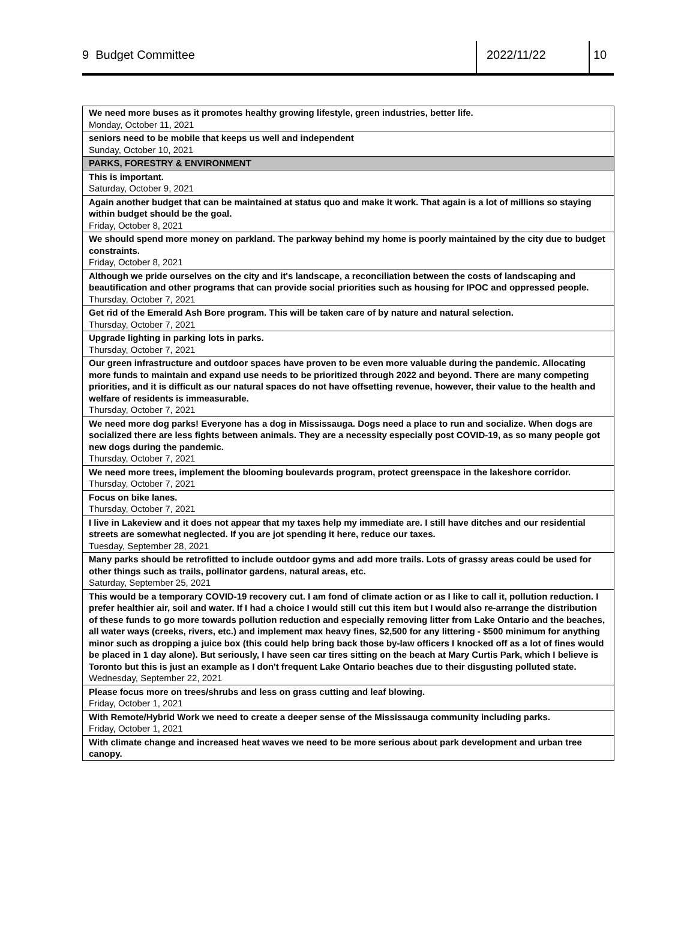9 Budget Committee 2022/11/22 10
| We need more buses as it promotes healthy growing lifestyle, green industries, better life. Monday, October 11, 2021 |
| seniors need to be mobile that keeps us well and independent Sunday, October 10, 2021 |
| PARKS, FORESTRY & ENVIRONMENT |
| This is important. Saturday, October 9, 2021 |
| Again another budget that can be maintained at status quo and make it work. That again is a lot of millions so staying within budget should be the goal. Friday, October 8, 2021 |
| We should spend more money on parkland. The parkway behind my home is poorly maintained by the city due to budget constraints. Friday, October 8, 2021 |
| Although we pride ourselves on the city and it's landscape, a reconciliation between the costs of landscaping and beautification and other programs that can provide social priorities such as housing for IPOC and oppressed people. Thursday, October 7, 2021 |
| Get rid of the Emerald Ash Bore program. This will be taken care of by nature and natural selection. Thursday, October 7, 2021 |
| Upgrade lighting in parking lots in parks. Thursday, October 7, 2021 |
| Our green infrastructure and outdoor spaces have proven to be even more valuable during the pandemic. Allocating more funds to maintain and expand use needs to be prioritized through 2022 and beyond. There are many competing priorities, and it is difficult as our natural spaces do not have offsetting revenue, however, their value to the health and welfare of residents is immeasurable. Thursday, October 7, 2021 |
| We need more dog parks! Everyone has a dog in Mississauga. Dogs need a place to run and socialize. When dogs are socialized there are less fights between animals. They are a necessity especially post COVID-19, as so many people got new dogs during the pandemic. Thursday, October 7, 2021 |
| We need more trees, implement the blooming boulevards program, protect greenspace in the lakeshore corridor. Thursday, October 7, 2021 |
| Focus on bike lanes. Thursday, October 7, 2021 |
| I live in Lakeview and it does not appear that my taxes help my immediate are. I still have ditches and our residential streets are somewhat neglected. If you are jot spending it here, reduce our taxes. Tuesday, September 28, 2021 |
| Many parks should be retrofitted to include outdoor gyms and add more trails. Lots of grassy areas could be used for other things such as trails, pollinator gardens, natural areas, etc. Saturday, September 25, 2021 |
| This would be a temporary COVID-19 recovery cut. I am fond of climate action or as I like to call it, pollution reduction. I prefer healthier air, soil and water. If I had a choice I would still cut this item but I would also re-arrange the distribution of these funds to go more towards pollution reduction and especially removing litter from Lake Ontario and the beaches, all water ways (creeks, rivers, etc.) and implement max heavy fines, $2,500 for any littering - $500 minimum for anything minor such as dropping a juice box (this could help bring back those by-law officers I knocked off as a lot of fines would be placed in 1 day alone). But seriously, I have seen car tires sitting on the beach at Mary Curtis Park, which I believe is Toronto but this is just an example as I don't frequent Lake Ontario beaches due to their disgusting polluted state. Wednesday, September 22, 2021 |
| Please focus more on trees/shrubs and less on grass cutting and leaf blowing. Friday, October 1, 2021 |
| With Remote/Hybrid Work we need to create a deeper sense of the Mississauga community including parks. Friday, October 1, 2021 |
| With climate change and increased heat waves we need to be more serious about park development and urban tree canopy. |